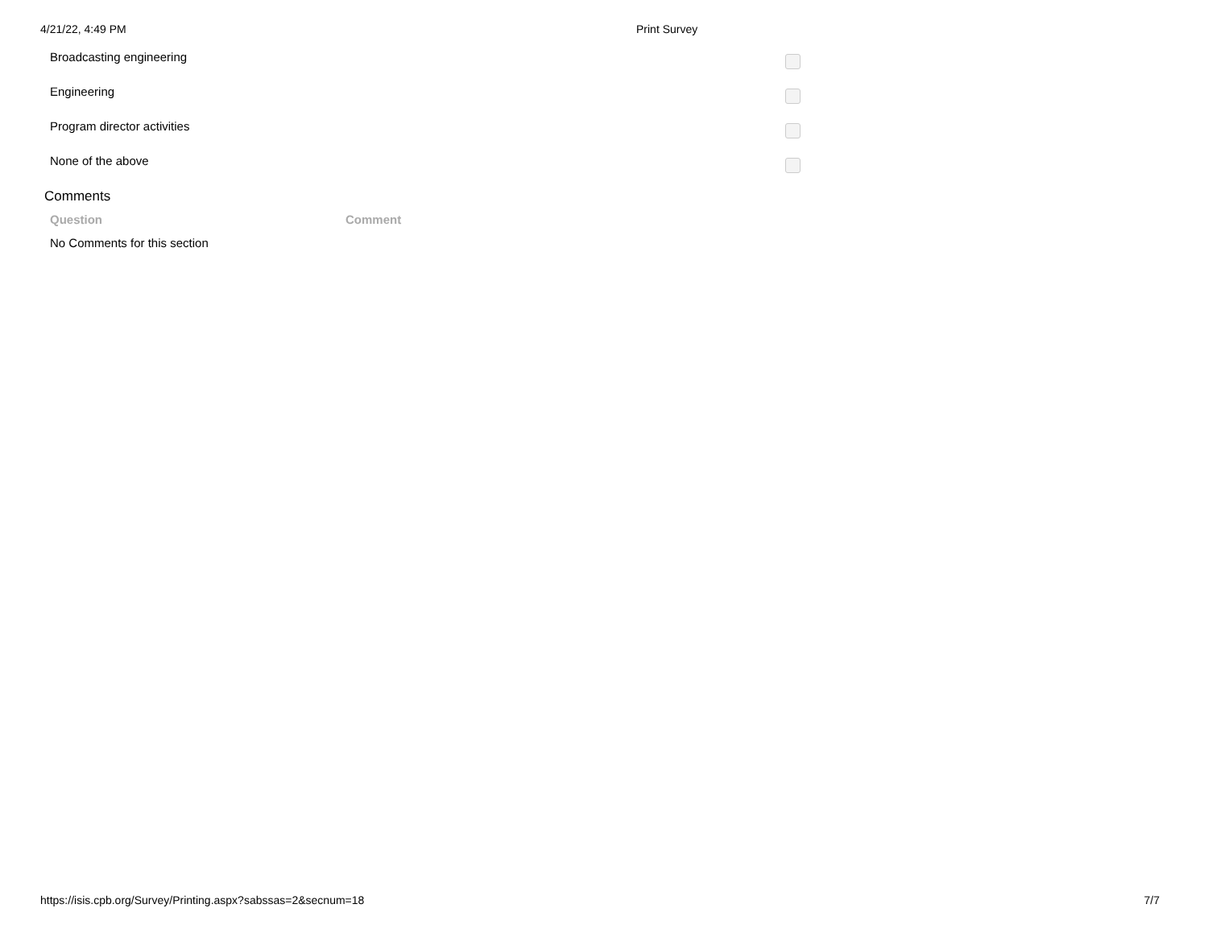4/21/22, 4:49 PM Print Survey
| Broadcasting engineering | |
| Engineering | |
| Program director activities | |
| None of the above | |
Comments
| Question | Comment |
| --- | --- |
| No Comments for this section | |
https://isis.cpb.org/Survey/Printing.aspx?sabssas=2&secnum=18 7/7